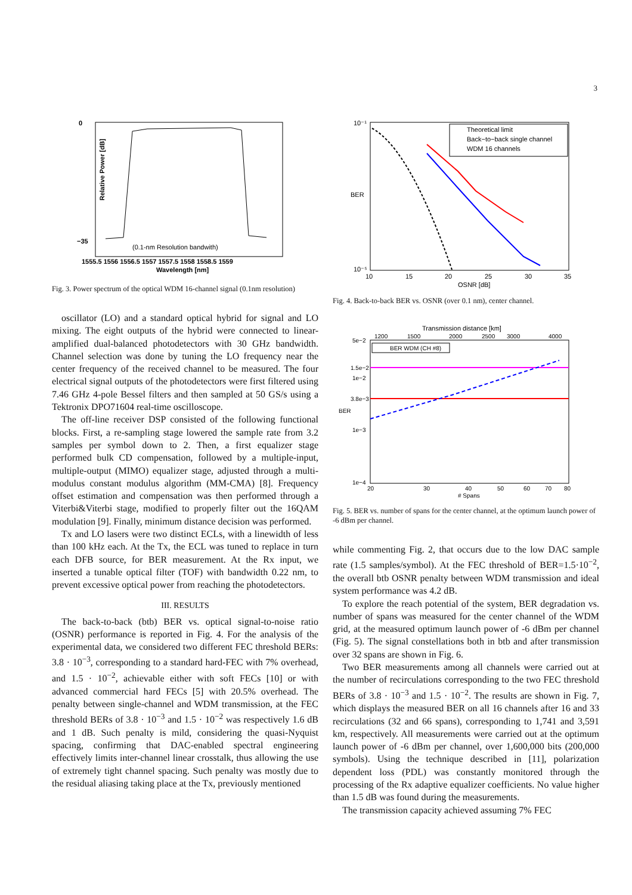3
0
−35
Relative Power [dB]
(0.1-nm Resolution bandwith)
1555.5 1556 1556.5 1557 1557.5 1558 1558.5 1559
Wavelength [nm]
Fig. 3. Power spectrum of the optical WDM 16-channel signal (0.1nm resolution)
oscillator (LO) and a standard optical hybrid for signal and LO mixing. The eight outputs of the hybrid were connected to linear-amplified dual-balanced photodetectors with 30 GHz bandwidth. Channel selection was done by tuning the LO frequency near the center frequency of the received channel to be measured. The four electrical signal outputs of the photodetectors were first filtered using 7.46 GHz 4-pole Bessel filters and then sampled at 50 GS/s using a Tektronix DPO71604 real-time oscilloscope.
The off-line receiver DSP consisted of the following functional blocks. First, a re-sampling stage lowered the sample rate from 3.2 samples per symbol down to 2. Then, a first equalizer stage performed bulk CD compensation, followed by a multiple-input, multiple-output (MIMO) equalizer stage, adjusted through a multi-modulus constant modulus algorithm (MM-CMA) [8]. Frequency offset estimation and compensation was then performed through a Viterbi&Viterbi stage, modified to properly filter out the 16QAM modulation [9]. Finally, minimum distance decision was performed.
Tx and LO lasers were two distinct ECLs, with a linewidth of less than 100 kHz each. At the Tx, the ECL was tuned to replace in turn each DFB source, for BER measurement. At the Rx input, we inserted a tunable optical filter (TOF) with bandwidth 0.22 nm, to prevent excessive optical power from reaching the photodetectors.
III. RESULTS
The back-to-back (btb) BER vs. optical signal-to-noise ratio (OSNR) performance is reported in Fig. 4. For the analysis of the experimental data, we considered two different FEC threshold BERs: 3.8 · 10<sup>−3</sup>, corresponding to a standard hard-FEC with 7% overhead, and 1.5 · 10<sup>−2</sup>, achievable either with soft FECs [10] or with advanced commercial hard FECs [5] with 20.5% overhead. The penalty between single-channel and WDM transmission, at the FEC threshold BERs of 3.8 · 10<sup>−3</sup> and 1.5 · 10<sup>−2</sup> was respectively 1.6 dB and 1 dB. Such penalty is mild, considering the quasi-Nyquist spacing, confirming that DAC-enabled spectral engineering effectively limits inter-channel linear crosstalk, thus allowing the use of extremely tight channel spacing. Such penalty was mostly due to the residual aliasing taking place at the Tx, previously mentioned
10⁻¹
10⁻⁵
BER
Theoretical limit
Back−to−back single channel
WDM 16 channels
10
15
20
25
30
35
OSNR [dB]
Fig. 4. Back-to-back BER vs. OSNR (over 0.1 nm), center channel.
Transmission distance [km]
1200
1500
2000
2500
3000
4000
5e−2
1.5e−2
1e−2
3.8e−3
1e−3
1e−4
BER
BER WDM (CH #8)
20
30
40
50
60
70
80
# Spans
Fig. 5. BER vs. number of spans for the center channel, at the optimum launch power of -6 dBm per channel.
while commenting Fig. 2, that occurs due to the low DAC sample rate (1.5 samples/symbol). At the FEC threshold of BER=1.5·10<sup>−2</sup>, the overall btb OSNR penalty between WDM transmission and ideal system performance was 4.2 dB.
To explore the reach potential of the system, BER degradation vs. number of spans was measured for the center channel of the WDM grid, at the measured optimum launch power of -6 dBm per channel (Fig. 5). The signal constellations both in btb and after transmission over 32 spans are shown in Fig. 6.
Two BER measurements among all channels were carried out at the number of recirculations corresponding to the two FEC threshold BERs of 3.8 · 10<sup>−3</sup> and 1.5 · 10<sup>−2</sup>. The results are shown in Fig. 7, which displays the measured BER on all 16 channels after 16 and 33 recirculations (32 and 66 spans), corresponding to 1,741 and 3,591 km, respectively. All measurements were carried out at the optimum launch power of -6 dBm per channel, over 1,600,000 bits (200,000 symbols). Using the technique described in [11], polarization dependent loss (PDL) was constantly monitored through the processing of the Rx adaptive equalizer coefficients. No value higher than 1.5 dB was found during the measurements.
The transmission capacity achieved assuming 7% FEC